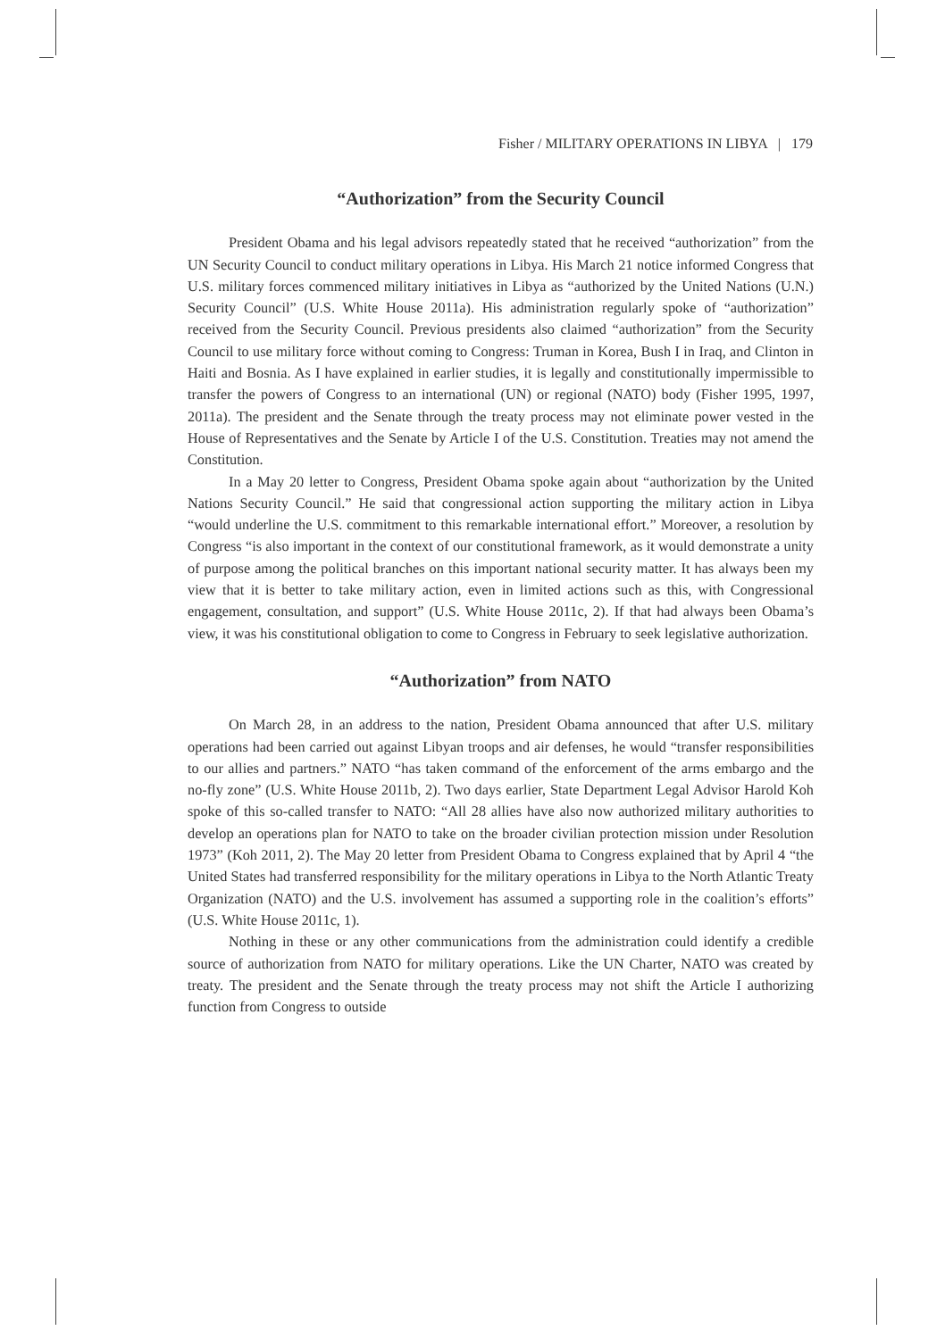Fisher / MILITARY OPERATIONS IN LIBYA | 179
“Authorization” from the Security Council
President Obama and his legal advisors repeatedly stated that he received “authorization” from the UN Security Council to conduct military operations in Libya. His March 21 notice informed Congress that U.S. military forces commenced military initiatives in Libya as “authorized by the United Nations (U.N.) Security Council” (U.S. White House 2011a). His administration regularly spoke of “authorization” received from the Security Council. Previous presidents also claimed “authorization” from the Security Council to use military force without coming to Congress: Truman in Korea, Bush I in Iraq, and Clinton in Haiti and Bosnia. As I have explained in earlier studies, it is legally and constitutionally impermissible to transfer the powers of Congress to an international (UN) or regional (NATO) body (Fisher 1995, 1997, 2011a). The president and the Senate through the treaty process may not eliminate power vested in the House of Representatives and the Senate by Article I of the U.S. Constitution. Treaties may not amend the Constitution.
In a May 20 letter to Congress, President Obama spoke again about “authorization by the United Nations Security Council.” He said that congressional action supporting the military action in Libya “would underline the U.S. commitment to this remarkable international effort.” Moreover, a resolution by Congress “is also important in the context of our constitutional framework, as it would demonstrate a unity of purpose among the political branches on this important national security matter. It has always been my view that it is better to take military action, even in limited actions such as this, with Congressional engagement, consultation, and support” (U.S. White House 2011c, 2). If that had always been Obama’s view, it was his constitutional obligation to come to Congress in February to seek legislative authorization.
“Authorization” from NATO
On March 28, in an address to the nation, President Obama announced that after U.S. military operations had been carried out against Libyan troops and air defenses, he would “transfer responsibilities to our allies and partners.” NATO “has taken command of the enforcement of the arms embargo and the no-fly zone” (U.S. White House 2011b, 2). Two days earlier, State Department Legal Advisor Harold Koh spoke of this so-called transfer to NATO: “All 28 allies have also now authorized military authorities to develop an operations plan for NATO to take on the broader civilian protection mission under Resolution 1973” (Koh 2011, 2). The May 20 letter from President Obama to Congress explained that by April 4 “the United States had transferred responsibility for the military operations in Libya to the North Atlantic Treaty Organization (NATO) and the U.S. involvement has assumed a supporting role in the coalition’s efforts” (U.S. White House 2011c, 1).
Nothing in these or any other communications from the administration could identify a credible source of authorization from NATO for military operations. Like the UN Charter, NATO was created by treaty. The president and the Senate through the treaty process may not shift the Article I authorizing function from Congress to outside